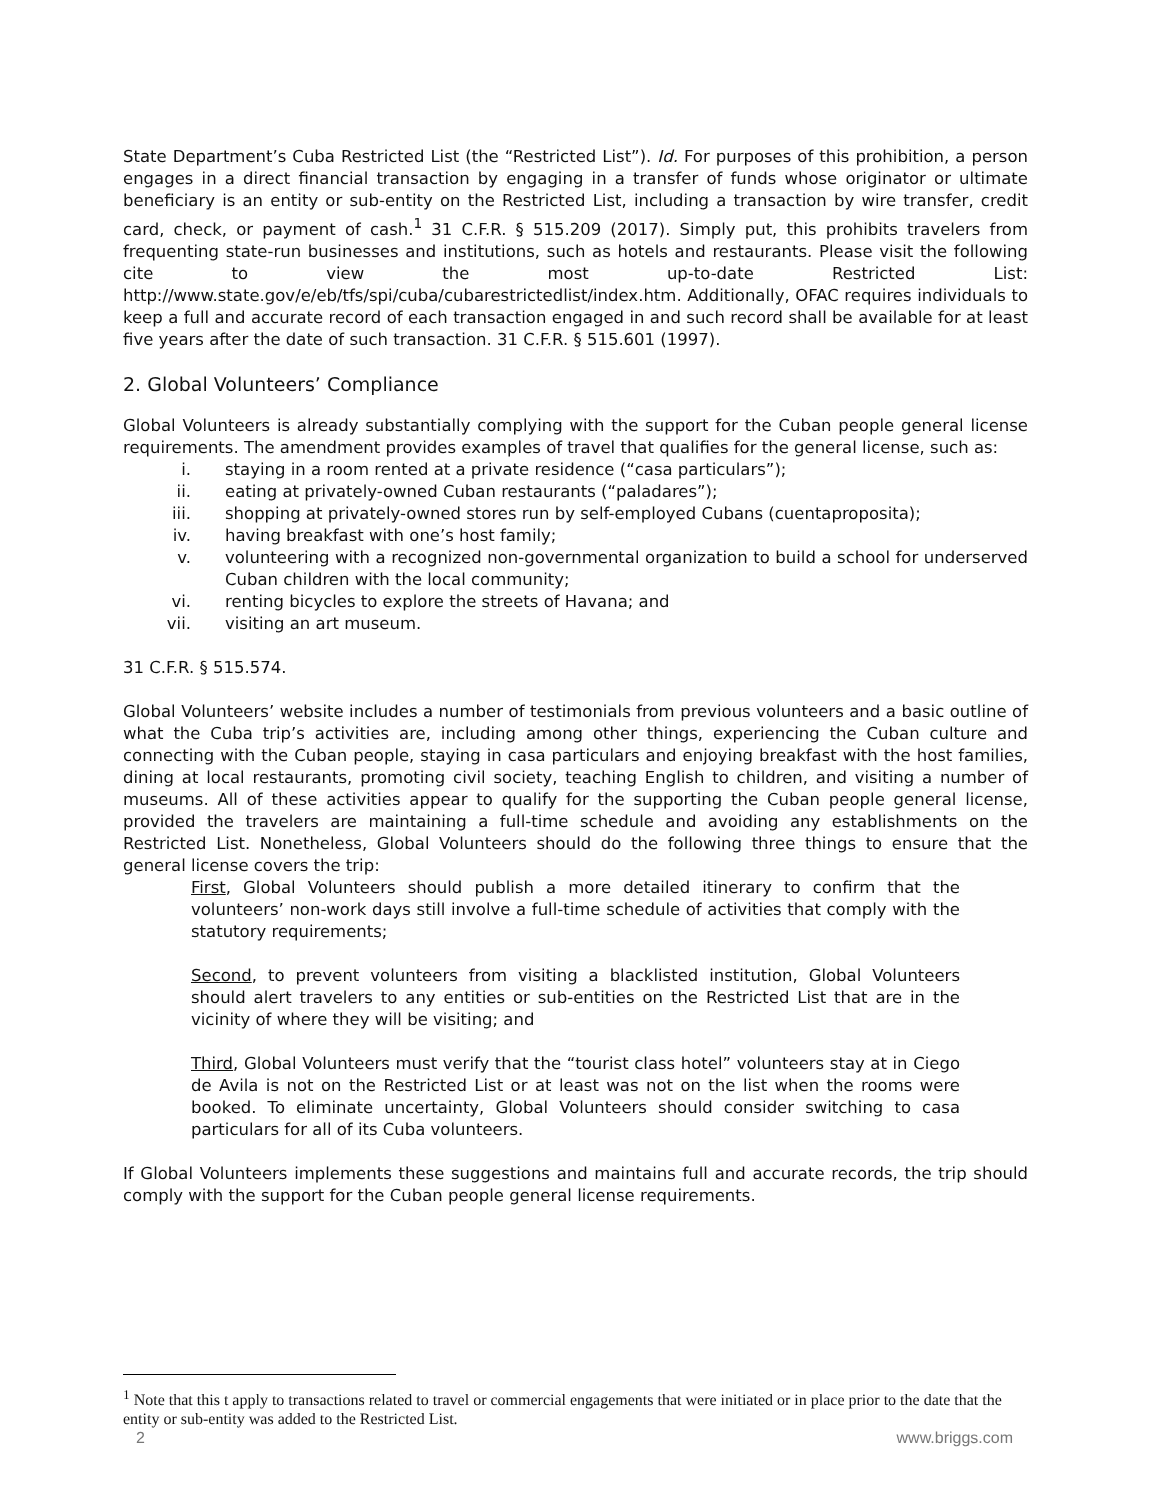State Department’s Cuba Restricted List (the “Restricted List”). Id. For purposes of this prohibition, a person engages in a direct financial transaction by engaging in a transfer of funds whose originator or ultimate beneficiary is an entity or sub-entity on the Restricted List, including a transaction by wire transfer, credit card, check, or payment of cash.<sup>1</sup> 31 C.F.R. § 515.209 (2017). Simply put, this prohibits travelers from frequenting state-run businesses and institutions, such as hotels and restaurants. Please visit the following cite to view the most up-to-date Restricted List: http://www.state.gov/e/eb/tfs/spi/cuba/cubarestrictedlist/index.htm. Additionally, OFAC requires individuals to keep a full and accurate record of each transaction engaged in and such record shall be available for at least five years after the date of such transaction. 31 C.F.R. § 515.601 (1997).
2. Global Volunteers’ Compliance
Global Volunteers is already substantially complying with the support for the Cuban people general license requirements. The amendment provides examples of travel that qualifies for the general license, such as:
i. staying in a room rented at a private residence (“casa particulars”);
ii. eating at privately-owned Cuban restaurants (“paladares”);
iii. shopping at privately-owned stores run by self-employed Cubans (cuentaproposita);
iv. having breakfast with one’s host family;
v. volunteering with a recognized non-governmental organization to build a school for underserved Cuban children with the local community;
vi. renting bicycles to explore the streets of Havana; and
vii. visiting an art museum.
31 C.F.R. § 515.574.
Global Volunteers’ website includes a number of testimonials from previous volunteers and a basic outline of what the Cuba trip’s activities are, including among other things, experiencing the Cuban culture and connecting with the Cuban people, staying in casa particulars and enjoying breakfast with the host families, dining at local restaurants, promoting civil society, teaching English to children, and visiting a number of museums. All of these activities appear to qualify for the supporting the Cuban people general license, provided the travelers are maintaining a full-time schedule and avoiding any establishments on the Restricted List. Nonetheless, Global Volunteers should do the following three things to ensure that the general license covers the trip:
First, Global Volunteers should publish a more detailed itinerary to confirm that the volunteers’ non-work days still involve a full-time schedule of activities that comply with the statutory requirements;
Second, to prevent volunteers from visiting a blacklisted institution, Global Volunteers should alert travelers to any entities or sub-entities on the Restricted List that are in the vicinity of where they will be visiting; and
Third, Global Volunteers must verify that the “tourist class hotel” volunteers stay at in Ciego de Avila is not on the Restricted List or at least was not on the list when the rooms were booked. To eliminate uncertainty, Global Volunteers should consider switching to casa particulars for all of its Cuba volunteers.
If Global Volunteers implements these suggestions and maintains full and accurate records, the trip should comply with the support for the Cuban people general license requirements.
<sup>1</sup> Note that this t apply to transactions related to travel or commercial engagements that were initiated or in place prior to the date that the entity or sub-entity was added to the Restricted List.
2 www.briggs.com